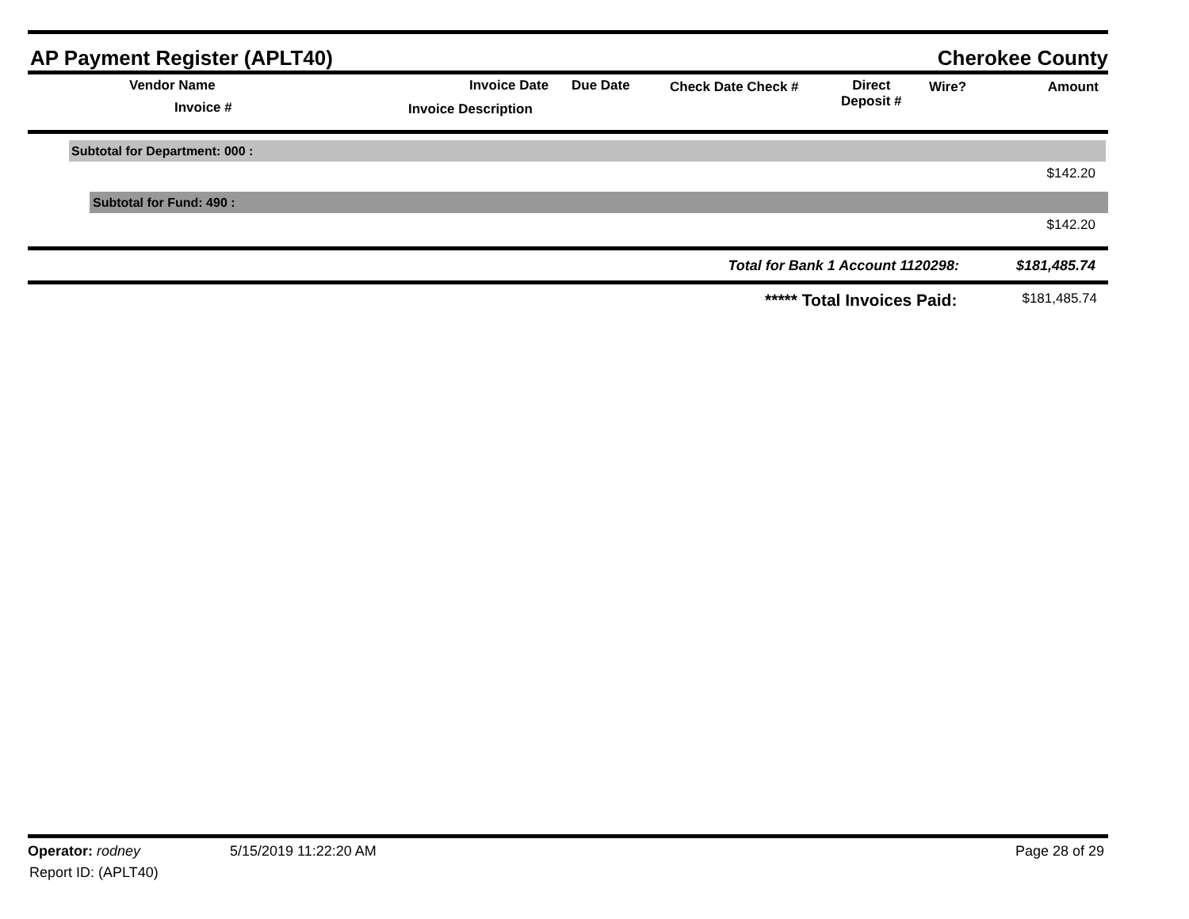AP Payment Register (APLT40)
Cherokee County
Vendor Name
Invoice #
Invoice Date Due Date
Invoice Description
Check Date Check #
Direct
Deposit #
Wire? Amount
Subtotal for Department: 000 :
$142.20
Subtotal for Fund: 490 :
$142.20
Total for Bank 1 Account 1120298: $181,485.74
***** Total Invoices Paid: $181,485.74
Operator: rodney 5/15/2019 11:22:20 AM Page 28 of 29
Report ID: (APLT40)